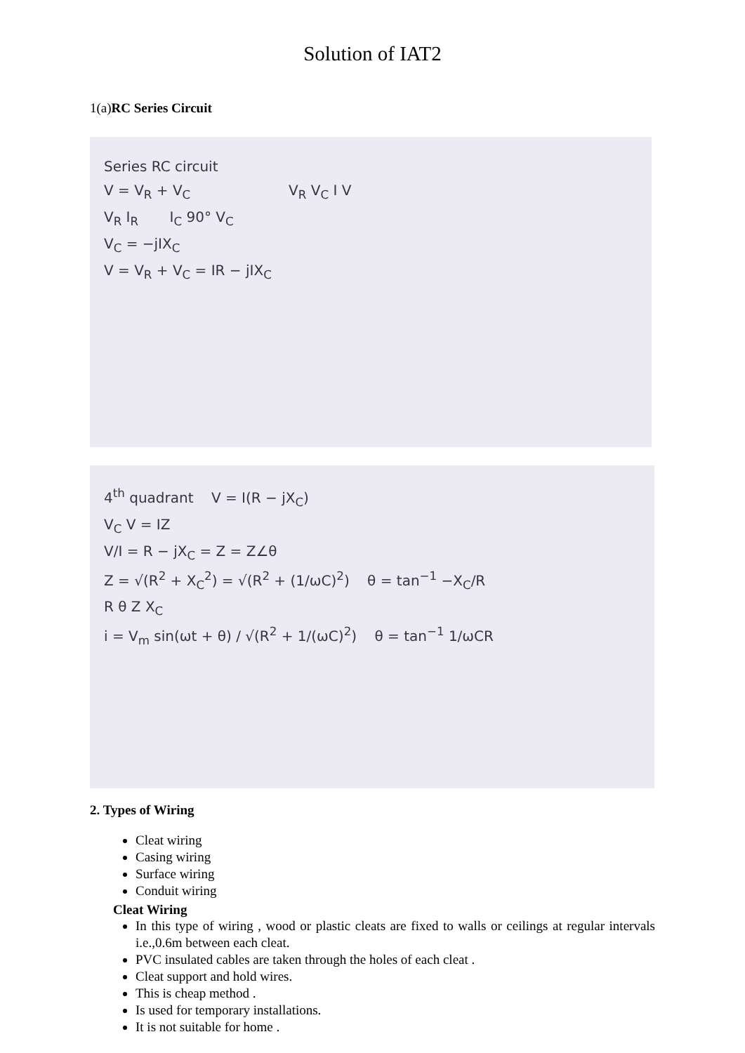Solution of IAT2
1(a)RC Series Circuit
Series RC circuit
V = V<sub>R</sub> + V<sub>C</sub> V<sub>R</sub> V<sub>C</sub> I V
V<sub>R</sub> I<sub>R</sub> I<sub>C</sub> 90° V<sub>C</sub>
V<sub>C</sub> = −jIX<sub>C</sub>
V = V<sub>R</sub> + V<sub>C</sub> = IR − jIX<sub>C</sub>
4<sup>th</sup> quadrant V = I(R − jX<sub>C</sub>)
V<sub>C</sub> V = IZ
V/I = R − jX<sub>C</sub> = Z = Z∠θ
Z = √(R<sup>2</sup> + X<sub>C</sub><sup>2</sup>) = √(R<sup>2</sup> + (1/ωC)<sup>2</sup>) θ = tan<sup>−1</sup> −X<sub>C</sub>/R
R θ Z X<sub>C</sub>
i = V<sub>m</sub> sin(ωt + θ) / √(R<sup>2</sup> + 1/(ωC)<sup>2</sup>) θ = tan<sup>−1</sup> 1/ωCR
2. Types of Wiring
Cleat wiring
Casing wiring
Surface wiring
Conduit wiring
Cleat Wiring
In this type of wiring , wood or plastic cleats are fixed to walls or ceilings at regular intervals i.e.,0.6m between each cleat.
PVC insulated cables are taken through the holes of each cleat .
Cleat support and hold wires.
This is cheap method .
Is used for temporary installations.
It is not suitable for home .